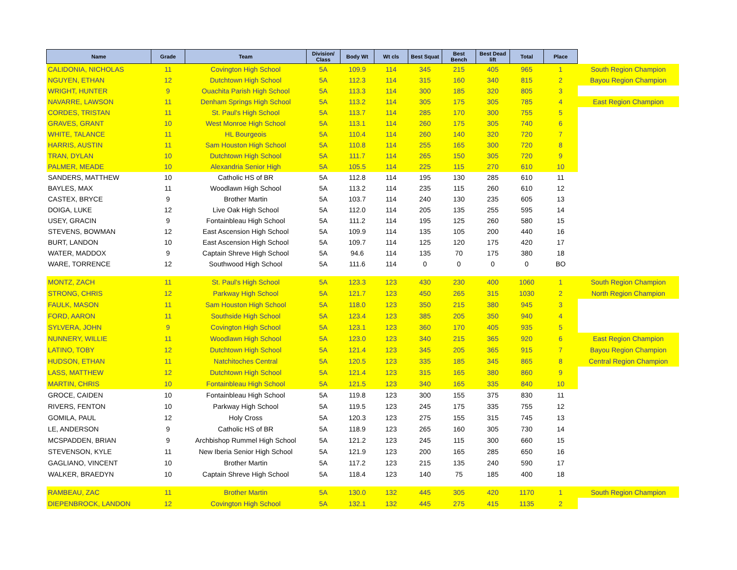| Name | Grade | Team | Division/ Class | Body Wt | Wt cls | Best Squat | Best Bench | Best Dead lift | Total | Place | |
| CALIDONIA, NICHOLAS | 11 | Covington High School | 5A | 109.9 | 114 | 345 | 215 | 405 | 965 | 1 | South Region Champion |
| NGUYEN, ETHAN | 12 | Dutchtown High School | 5A | 112.3 | 114 | 315 | 160 | 340 | 815 | 2 | Bayou Region Champion |
| WRIGHT, HUNTER | 9 | Ouachita Parish High School | 5A | 113.3 | 114 | 300 | 185 | 320 | 805 | 3 | |
| NAVARRE, LAWSON | 11 | Denham Springs High School | 5A | 113.2 | 114 | 305 | 175 | 305 | 785 | 4 | East Region Champion |
| CORDES, TRISTAN | 11 | St. Paul's High School | 5A | 113.7 | 114 | 285 | 170 | 300 | 755 | 5 | |
| GRAVES, GRANT | 10 | West Monroe High School | 5A | 113.1 | 114 | 260 | 175 | 305 | 740 | 6 | |
| WHITE, TALANCE | 11 | HL Bourgeois | 5A | 110.4 | 114 | 260 | 140 | 320 | 720 | 7 | |
| HARRIS, AUSTIN | 11 | Sam Houston High School | 5A | 110.8 | 114 | 255 | 165 | 300 | 720 | 8 | |
| TRAN, DYLAN | 10 | Dutchtown High School | 5A | 111.7 | 114 | 265 | 150 | 305 | 720 | 9 | |
| PALMER, MEADE | 10 | Alexandria Senior High | 5A | 105.5 | 114 | 225 | 115 | 270 | 610 | 10 | |
| SANDERS, MATTHEW | 10 | Catholic HS of BR | 5A | 112.8 | 114 | 195 | 130 | 285 | 610 | 11 | |
| BAYLES, MAX | 11 | Woodlawn High School | 5A | 113.2 | 114 | 235 | 115 | 260 | 610 | 12 | |
| CASTEX, BRYCE | 9 | Brother Martin | 5A | 103.7 | 114 | 240 | 130 | 235 | 605 | 13 | |
| DOIGA, LUKE | 12 | Live Oak High School | 5A | 112.0 | 114 | 205 | 135 | 255 | 595 | 14 | |
| USEY, GRACIN | 9 | Fontainbleau High School | 5A | 111.2 | 114 | 195 | 125 | 260 | 580 | 15 | |
| STEVENS, BOWMAN | 12 | East Ascension High School | 5A | 109.9 | 114 | 135 | 105 | 200 | 440 | 16 | |
| BURT, LANDON | 10 | East Ascension High School | 5A | 109.7 | 114 | 125 | 120 | 175 | 420 | 17 | |
| WATER, MADDOX | 9 | Captain Shreve High School | 5A | 94.6 | 114 | 135 | 70 | 175 | 380 | 18 | |
| WARE, TORRENCE | 12 | Southwood High School | 5A | 111.6 | 114 | 0 | 0 | 0 | 0 | BO | |
| MONTZ, ZACH | 11 | St. Paul's High School | 5A | 123.3 | 123 | 430 | 230 | 400 | 1060 | 1 | South Region Champion |
| STRONG, CHRIS | 12 | Parkway High School | 5A | 121.7 | 123 | 450 | 265 | 315 | 1030 | 2 | North Region Champion |
| FAULK, MASON | 11 | Sam Houston High School | 5A | 118.0 | 123 | 350 | 215 | 380 | 945 | 3 | |
| FORD, AARON | 11 | Southside High School | 5A | 123.4 | 123 | 385 | 205 | 350 | 940 | 4 | |
| SYLVERA, JOHN | 9 | Covington High School | 5A | 123.1 | 123 | 360 | 170 | 405 | 935 | 5 | |
| NUNNERY, WILLIE | 11 | Woodlawn High School | 5A | 123.0 | 123 | 340 | 215 | 365 | 920 | 6 | East Region Champion |
| LATINO, TOBY | 12 | Dutchtown High School | 5A | 121.4 | 123 | 345 | 205 | 365 | 915 | 7 | Bayou Region Champion |
| HUDSON, ETHAN | 11 | Natchitoches Central | 5A | 120.5 | 123 | 335 | 185 | 345 | 865 | 8 | Central Region Champion |
| LASS, MATTHEW | 12 | Dutchtown High School | 5A | 121.4 | 123 | 315 | 165 | 380 | 860 | 9 | |
| MARTIN, CHRIS | 10 | Fontainbleau High School | 5A | 121.5 | 123 | 340 | 165 | 335 | 840 | 10 | |
| GROCE, CAIDEN | 10 | Fontainbleau High School | 5A | 119.8 | 123 | 300 | 155 | 375 | 830 | 11 | |
| RIVERS, FENTON | 10 | Parkway High School | 5A | 119.5 | 123 | 245 | 175 | 335 | 755 | 12 | |
| GOMILA, PAUL | 12 | Holy Cross | 5A | 120.3 | 123 | 275 | 155 | 315 | 745 | 13 | |
| LE, ANDERSON | 9 | Catholic HS of BR | 5A | 118.9 | 123 | 265 | 160 | 305 | 730 | 14 | |
| MCSPADDEN, BRIAN | 9 | Archbishop Rummel High School | 5A | 121.2 | 123 | 245 | 115 | 300 | 660 | 15 | |
| STEVENSON, KYLE | 11 | New Iberia Senior High School | 5A | 121.9 | 123 | 200 | 165 | 285 | 650 | 16 | |
| GAGLIANO, VINCENT | 10 | Brother Martin | 5A | 117.2 | 123 | 215 | 135 | 240 | 590 | 17 | |
| WALKER, BRAEDYN | 10 | Captain Shreve High School | 5A | 118.4 | 123 | 140 | 75 | 185 | 400 | 18 | |
| RAMBEAU, ZAC | 11 | Brother Martin | 5A | 130.0 | 132 | 445 | 305 | 420 | 1170 | 1 | South Region Champion |
| DIEPENBROCK, LANDON | 12 | Covington High School | 5A | 132.1 | 132 | 445 | 275 | 415 | 1135 | 2 | |